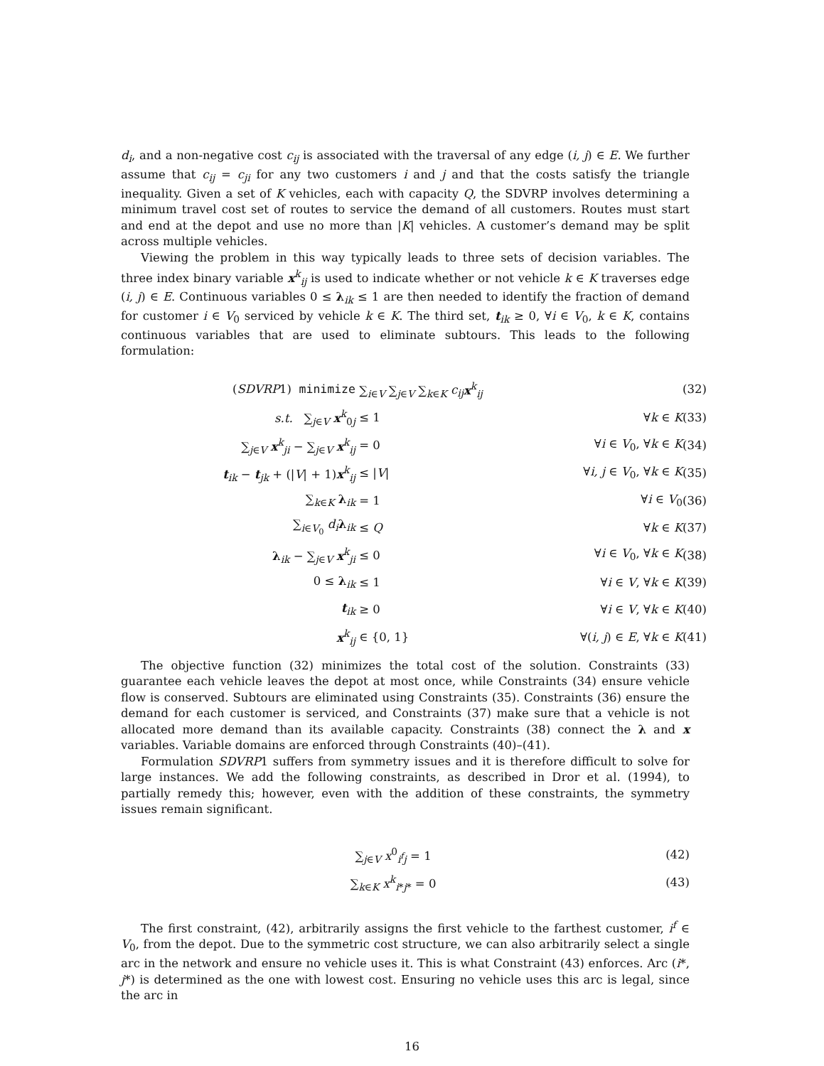d<sub>i</sub>, and a non-negative cost c<sub>ij</sub> is associated with the traversal of any edge (i, j) ∈ E. We further assume that c<sub>ij</sub> = c<sub>ji</sub> for any two customers i and j and that the costs satisfy the triangle inequality. Given a set of K vehicles, each with capacity Q, the SDVRP involves determining a minimum travel cost set of routes to service the demand of all customers. Routes must start and end at the depot and use no more than |K| vehicles. A customer’s demand may be split across multiple vehicles.
Viewing the problem in this way typically leads to three sets of decision variables. The three index binary variable x<sup>k</sup><sub>ij</sub> is used to indicate whether or not vehicle k ∈ K traverses edge (i, j) ∈ E. Continuous variables 0 ≤ λ<sub>ik</sub> ≤ 1 are then needed to identify the fraction of demand for customer i ∈ V<sub>0</sub> serviced by vehicle k ∈ K. The third set, t<sub>ik</sub> ≥ 0, ∀i ∈ V<sub>0</sub>, k ∈ K, contains continuous variables that are used to eliminate subtours. This leads to the following formulation:
(SDVRP1) minimize ∑<sub>i∈V</sub> ∑<sub>j∈V</sub> ∑<sub>k∈K</sub> c<sub>ij</sub> x<sup>k</sup><sub>ij</sub> (32)
s.t. ∑<sub>j∈V</sub> x<sup>k</sup><sub>0j</sub> ≤ 1 ∀k ∈ K (33)
∑<sub>j∈V</sub> x<sup>k</sup><sub>ji</sub> − ∑<sub>j∈V</sub> x<sup>k</sup><sub>ij</sub> = 0 ∀i ∈ V<sub>0</sub>, ∀k ∈ K (34)
t<sub>ik</sub> − t<sub>jk</sub> + (|V| + 1)x<sup>k</sup><sub>ij</sub> ≤ |V| ∀i, j ∈ V<sub>0</sub>, ∀k ∈ K (35)
∑<sub>k∈K</sub> λ<sub>ik</sub> = 1 ∀i ∈ V<sub>0</sub> (36)
∑<sub>i∈V<sub>0</sub></sub> d<sub>i</sub> λ<sub>ik</sub> ≤ Q ∀k ∈ K (37)
λ<sub>ik</sub> − ∑<sub>j∈V</sub> x<sup>k</sup><sub>ji</sub> ≤ 0 ∀i ∈ V<sub>0</sub>, ∀k ∈ K (38)
0 ≤ λ<sub>ik</sub> ≤ 1 ∀i ∈ V, ∀k ∈ K (39)
t<sub>ik</sub> ≥ 0 ∀i ∈ V, ∀k ∈ K (40)
x<sup>k</sup><sub>ij</sub> ∈ {0, 1} ∀(i, j) ∈ E, ∀k ∈ K (41)
The objective function (32) minimizes the total cost of the solution. Constraints (33) guarantee each vehicle leaves the depot at most once, while Constraints (34) ensure vehicle flow is conserved. Subtours are eliminated using Constraints (35). Constraints (36) ensure the demand for each customer is serviced, and Constraints (37) make sure that a vehicle is not allocated more demand than its available capacity. Constraints (38) connect the λ and x variables. Variable domains are enforced through Constraints (40)–(41).
Formulation SDVRP1 suffers from symmetry issues and it is therefore difficult to solve for large instances. We add the following constraints, as described in Dror et al. (1994), to partially remedy this; however, even with the addition of these constraints, the symmetry issues remain significant.
∑<sub>j∈V</sub> x<sup>0</sup><sub>i<sup>f</sup>j</sub> = 1 (42)
∑<sub>k∈K</sub> x<sup>k</sup><sub>i*j*</sub> = 0 (43)
The first constraint, (42), arbitrarily assigns the first vehicle to the farthest customer, i<sup>f</sup> ∈ V<sub>0</sub>, from the depot. Due to the symmetric cost structure, we can also arbitrarily select a single arc in the network and ensure no vehicle uses it. This is what Constraint (43) enforces. Arc (i*, j*) is determined as the one with lowest cost. Ensuring no vehicle uses this arc is legal, since the arc in
16